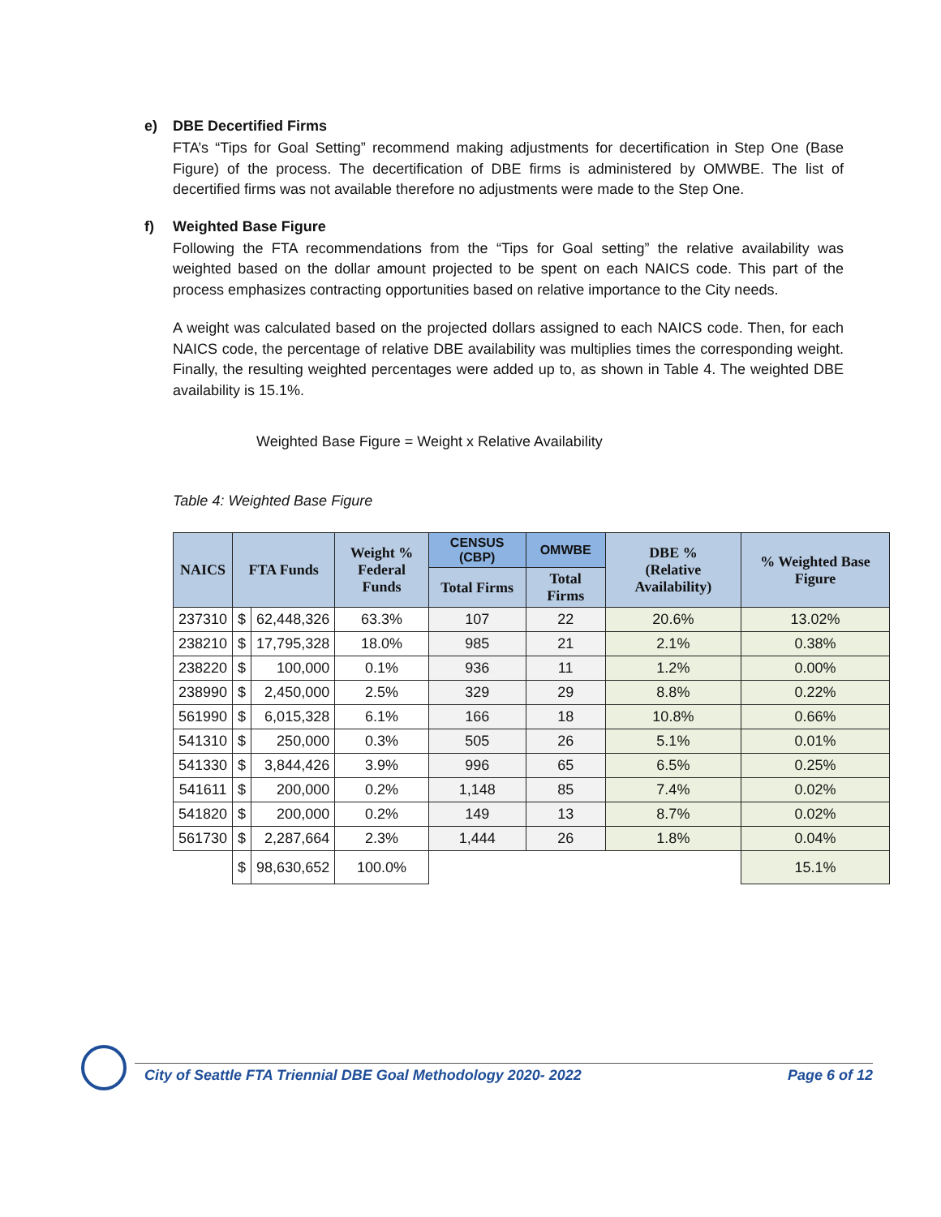e) DBE Decertified Firms
FTA’s “Tips for Goal Setting” recommend making adjustments for decertification in Step One (Base Figure) of the process. The decertification of DBE firms is administered by OMWBE. The list of decertified firms was not available therefore no adjustments were made to the Step One.
f) Weighted Base Figure
Following the FTA recommendations from the “Tips for Goal setting” the relative availability was weighted based on the dollar amount projected to be spent on each NAICS code. This part of the process emphasizes contracting opportunities based on relative importance to the City needs.
A weight was calculated based on the projected dollars assigned to each NAICS code. Then, for each NAICS code, the percentage of relative DBE availability was multiplies times the corresponding weight. Finally, the resulting weighted percentages were added up to, as shown in Table 4. The weighted DBE availability is 15.1%.
Weighted Base Figure = Weight x Relative Availability
Table 4: Weighted Base Figure
| NAICS | FTA Funds | | Weight % Federal Funds | CENSUS (CBP) | OMWBE | DBE % (Relative Availability) | % Weighted Base Figure |
| --- | --- | --- | --- | --- | --- | --- | --- |
| | | | | Total Firms | Total Firms | | |
| 237310 | $ | 62,448,326 | 63.3% | 107 | 22 | 20.6% | 13.02% |
| 238210 | $ | 17,795,328 | 18.0% | 985 | 21 | 2.1% | 0.38% |
| 238220 | $ | 100,000 | 0.1% | 936 | 11 | 1.2% | 0.00% |
| 238990 | $ | 2,450,000 | 2.5% | 329 | 29 | 8.8% | 0.22% |
| 561990 | $ | 6,015,328 | 6.1% | 166 | 18 | 10.8% | 0.66% |
| 541310 | $ | 250,000 | 0.3% | 505 | 26 | 5.1% | 0.01% |
| 541330 | $ | 3,844,426 | 3.9% | 996 | 65 | 6.5% | 0.25% |
| 541611 | $ | 200,000 | 0.2% | 1,148 | 85 | 7.4% | 0.02% |
| 541820 | $ | 200,000 | 0.2% | 149 | 13 | 8.7% | 0.02% |
| 561730 | $ | 2,287,664 | 2.3% | 1,444 | 26 | 1.8% | 0.04% |
| | $ | 98,630,652 | 100.0% | | | | 15.1% |
City of Seattle FTA Triennial DBE Goal Methodology 2020- 2022 Page 6 of 12